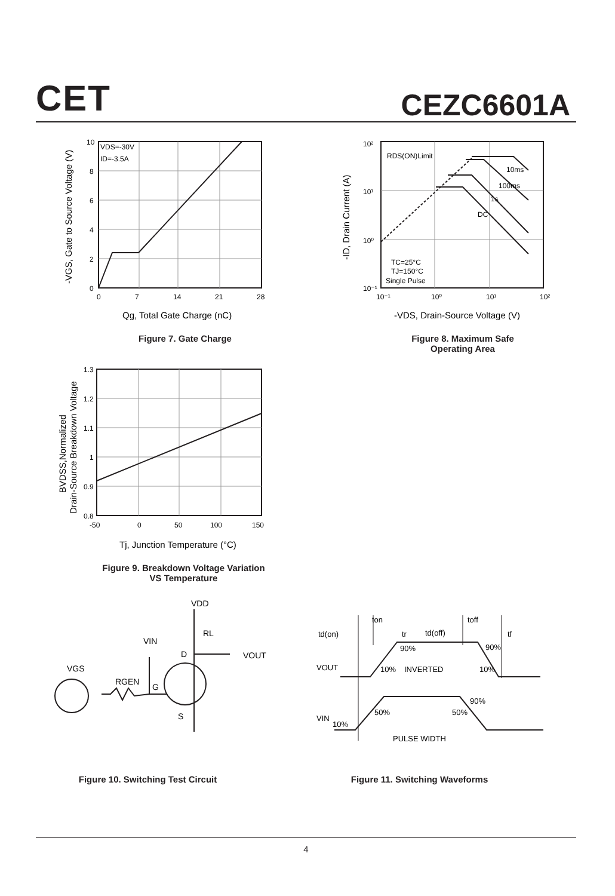CET CEZC6601A
VDS=-30V
ID=-3.5A
10
8
6
4
2
0
0
7
14
21
28
Qg, Total Gate Charge (nC)
-VGS, Gate to Source Voltage (V)
Figure 7. Gate Charge
RDS(ON)Limit
10ms
100ms
1s
DC
TC=25°C
TJ=150°C
Single Pulse
10²
10¹
10⁰
10⁻¹
10⁻¹
10⁰
10¹
10²
-VDS, Drain-Source Voltage (V)
-ID, Drain Current (A)
Figure 8. Maximum Safe
Operating Area
1.3
1.2
1.1
1
0.9
0.8
-50
0
50
100
150
Tj, Junction Temperature (°C)
BVDSS,Normalized
Drain-Source Breakdown Voltage
Figure 9. Breakdown Voltage Variation
VS Temperature
VDD
RL
VIN
D
VOUT
VGS
RGEN
G
S
Figure 10. Switching Test Circuit
ton
toff
td(on)
tr
td(off)
tf
90%
90%
VOUT
10%
INVERTED
10%
90%
50%
50%
VIN
10%
PULSE WIDTH
Figure 11. Switching Waveforms
4